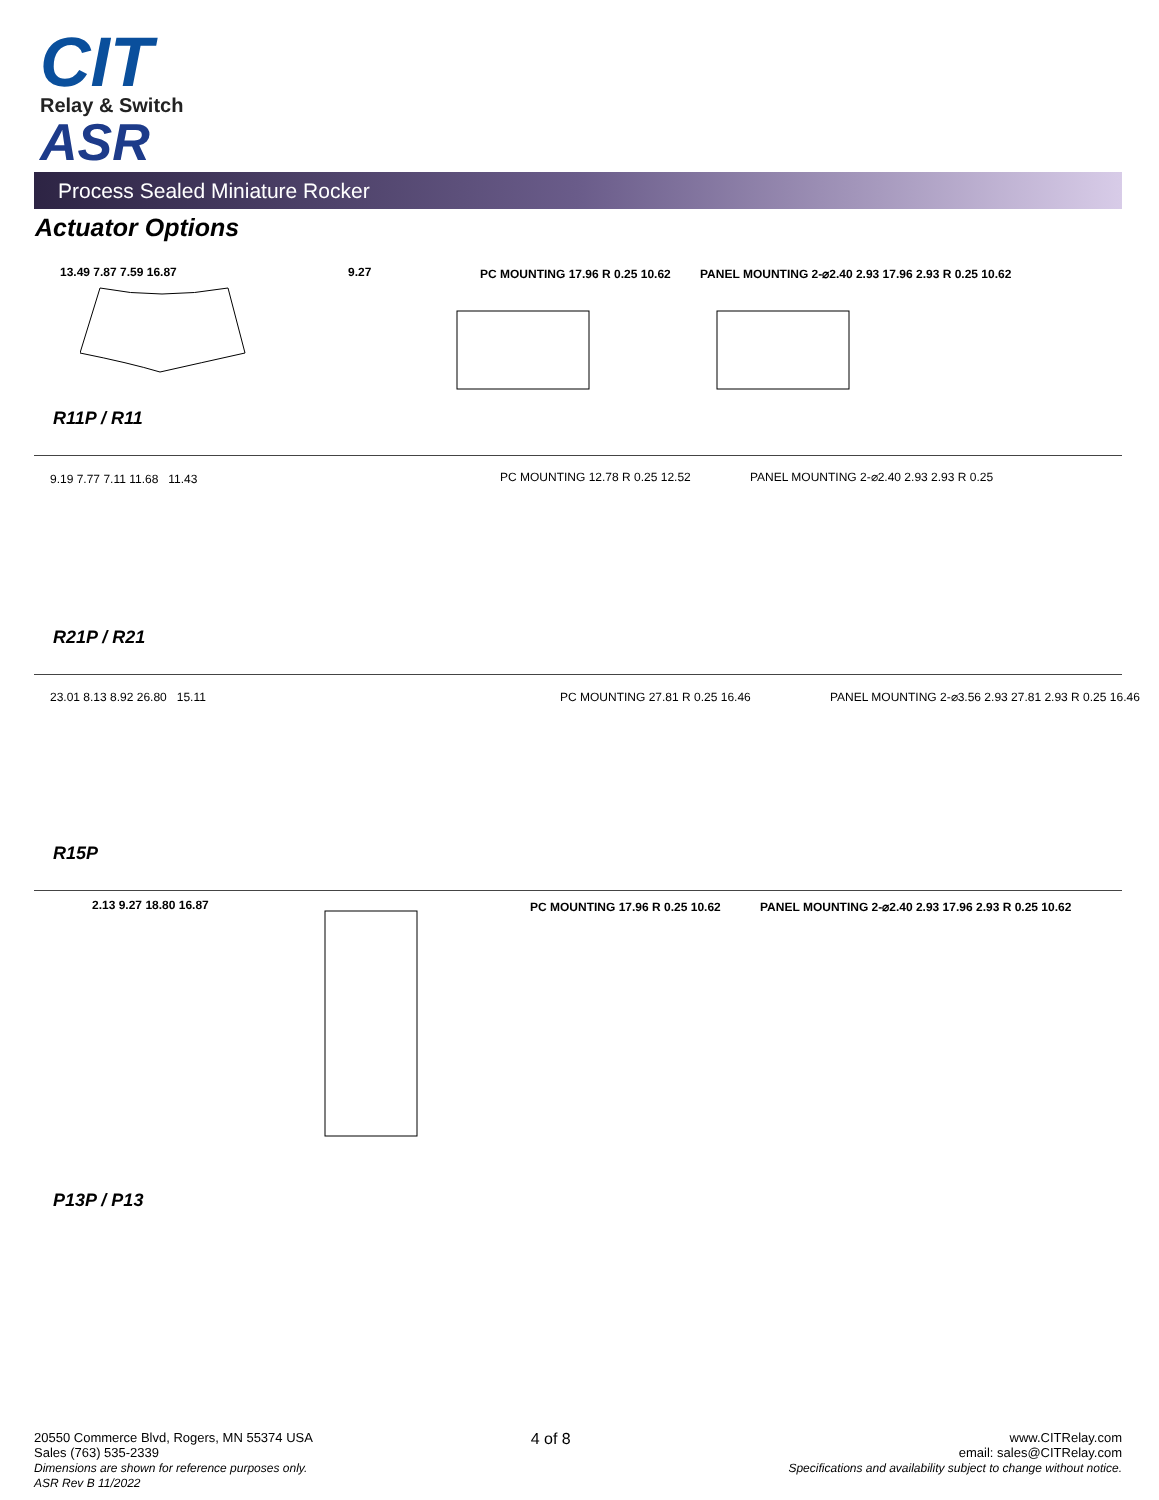CIT
Relay & Switch
ASR
Process Sealed Miniature Rocker
Actuator Options
13.49 7.87 7.59 16.87 9.27 PC MOUNTING 17.96 R 0.25 10.62
PANEL MOUNTING 2-⌀2.40 2.93 17.96 2.93 R 0.25 10.62
R11P / R11
9.19 7.77 7.11 11.68 11.43 PC MOUNTING 12.78 R 0.25 12.52
PANEL MOUNTING 2-⌀2.40 2.93 2.93 R 0.25
R21P / R21
23.01 8.13 8.92 26.80 15.11 PC MOUNTING 27.81 R 0.25 16.46
PANEL MOUNTING 2-⌀3.56 2.93 27.81 2.93 R 0.25 16.46
R15P
2.13 9.27 18.80 16.87 PC MOUNTING 17.96 R 0.25 10.62
PANEL MOUNTING 2-⌀2.40 2.93 17.96 2.93 R 0.25 10.62
P13P / P13
20550 Commerce Blvd, Rogers, MN 55374 USA
Sales (763) 535-2339
Dimensions are shown for reference purposes only.
ASR Rev B 11/2022
4 of 8
www.CITRelay.com
email: sales@CITRelay.com
Specifications and availability subject to change without notice.